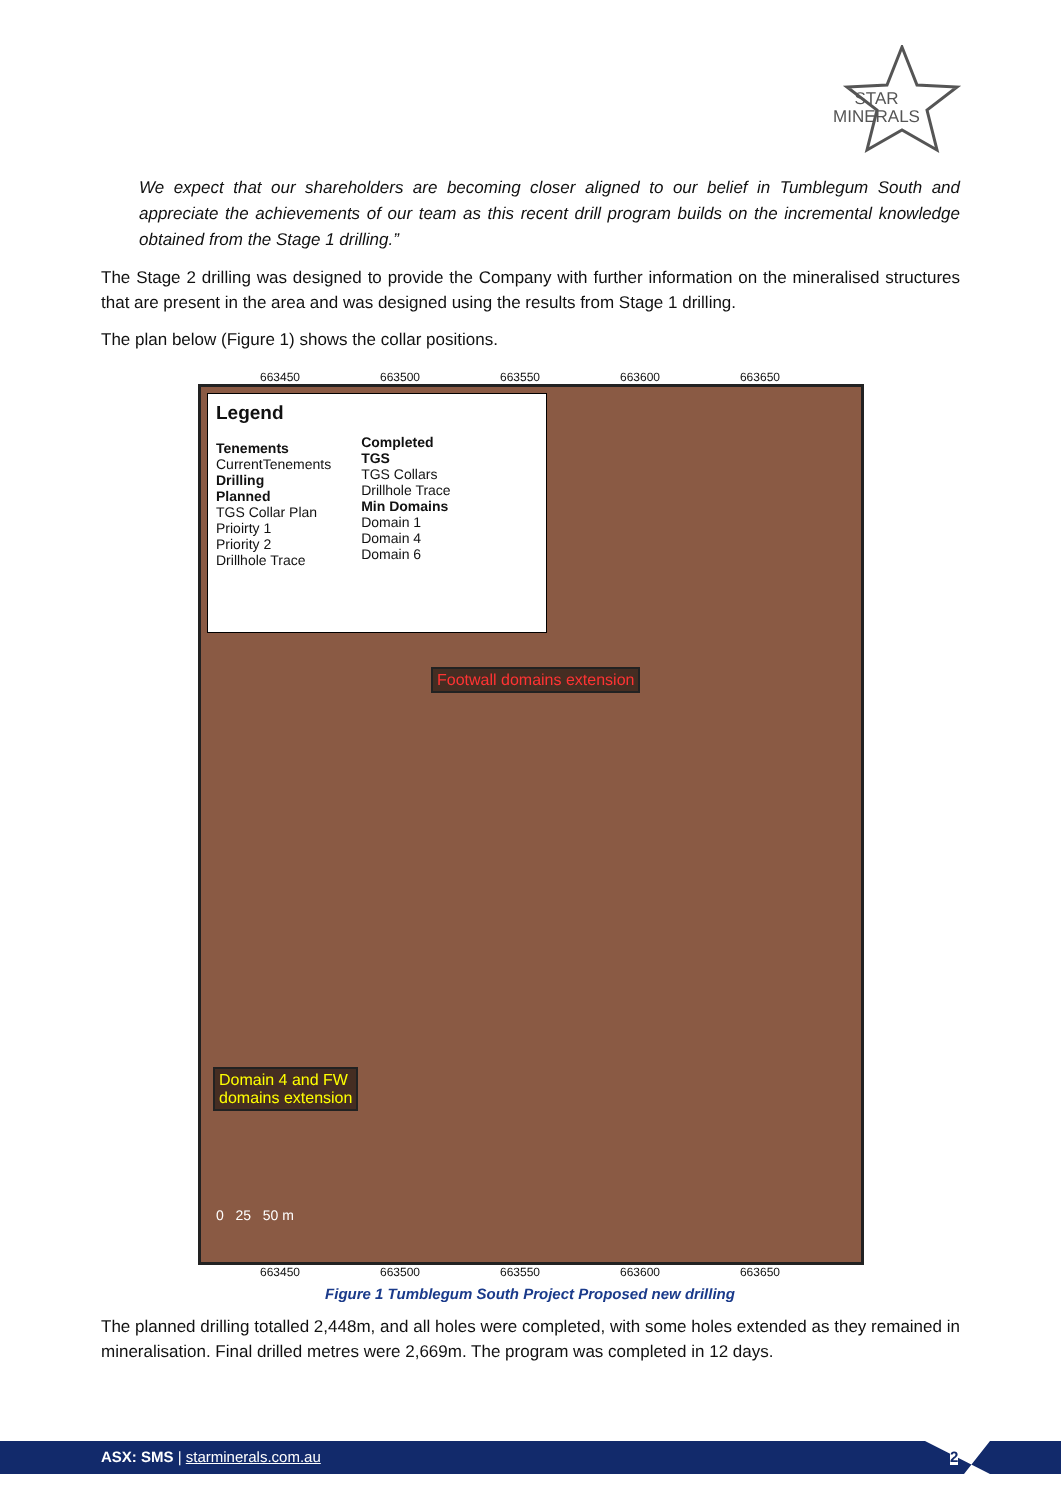STAR
MINERALS
We expect that our shareholders are becoming closer aligned to our belief in Tumblegum South and appreciate the achievements of our team as this recent drill program builds on the incremental knowledge obtained from the Stage 1 drilling.”
The Stage 2 drilling was designed to provide the Company with further information on the mineralised structures that are present in the area and was designed using the results from Stage 1 drilling.
The plan below (Figure 1) shows the collar positions.
663450 663500 663550 663600 663650
Legend
Tenements
CurrentTenements
Drilling
Planned
TGS Collar Plan
Prioirty 1
Priority 2
Drillhole Trace
Completed
TGS
TGS Collars
Drillhole Trace
Min Domains
Domain 1
Domain 4
Domain 6
Footwall domains extension
Domain 4 and FW
domains extension
0 25 50 m
663450 663500 663550 663600 663650
Figure 1 Tumblegum South Project Proposed new drilling
The planned drilling totalled 2,448m, and all holes were completed, with some holes extended as they remained in mineralisation. Final drilled metres were 2,669m. The program was completed in 12 days.
ASX: SMS | starminerals.com.au 2